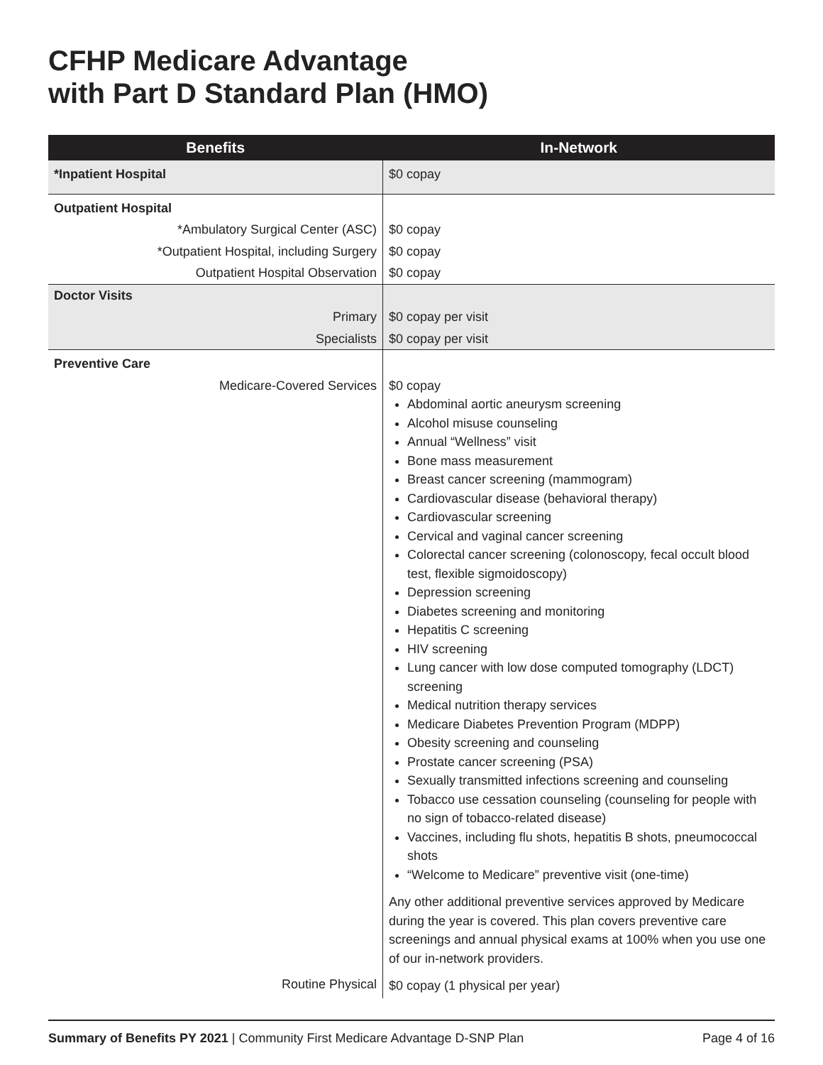CFHP Medicare Advantage
with Part D Standard Plan (HMO)
| Benefits | In-Network |
| --- | --- |
| *Inpatient Hospital | $0 copay |
| Outpatient Hospital | |
| *Ambulatory Surgical Center (ASC) | $0 copay |
| *Outpatient Hospital, including Surgery | $0 copay |
| Outpatient Hospital Observation | $0 copay |
| Doctor Visits | |
| Primary | $0 copay per visit |
| Specialists | $0 copay per visit |
| Preventive Care | |
| Medicare-Covered Services | $0 copay Abdominal aortic aneurysm screening Alcohol misuse counseling Annual “Wellness” visit Bone mass measurement Breast cancer screening (mammogram) Cardiovascular disease (behavioral therapy) Cardiovascular screening Cervical and vaginal cancer screening Colorectal cancer screening (colonoscopy, fecal occult blood test, flexible sigmoidoscopy) Depression screening Diabetes screening and monitoring Hepatitis C screening HIV screening Lung cancer with low dose computed tomography (LDCT) screening Medical nutrition therapy services Medicare Diabetes Prevention Program (MDPP) Obesity screening and counseling Prostate cancer screening (PSA) Sexually transmitted infections screening and counseling Tobacco use cessation counseling (counseling for people with no sign of tobacco-related disease) Vaccines, including flu shots, hepatitis B shots, pneumococcal shots “Welcome to Medicare” preventive visit (one-time) Any other additional preventive services approved by Medicare during the year is covered. This plan covers preventive care screenings and annual physical exams at 100% when you use one of our in-network providers. |
| Routine Physical | $0 copay (1 physical per year) |
Summary of Benefits PY 2021 | Community First Medicare Advantage D-SNP Plan
Page 4 of 16